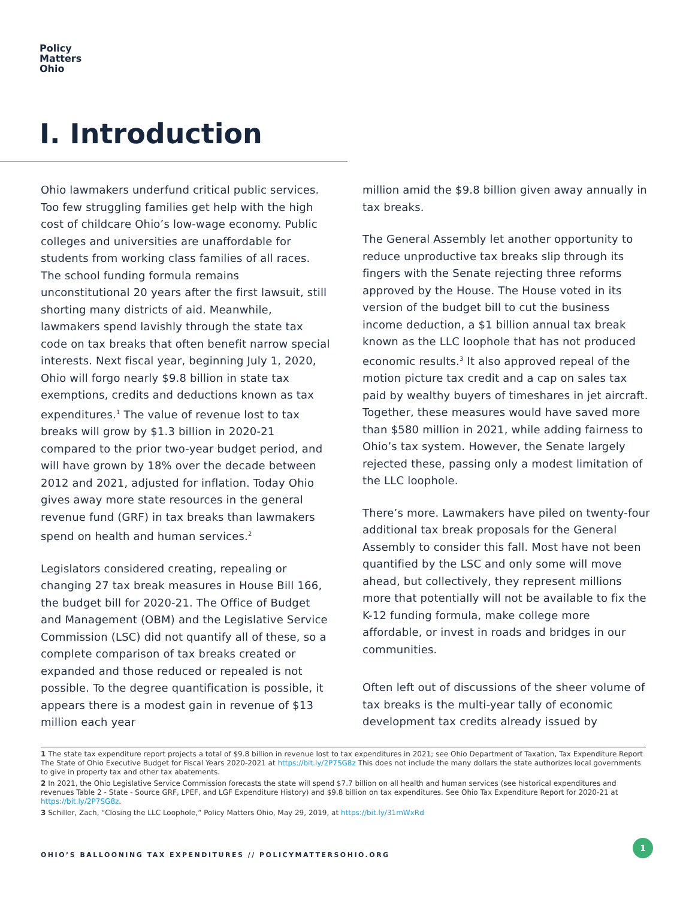Policy
Matters
Ohio
I. Introduction
Ohio lawmakers underfund critical public services. Too few struggling families get help with the high cost of childcare Ohio’s low-wage economy. Public colleges and universities are unaffordable for students from working class families of all races. The school funding formula remains unconstitutional 20 years after the first lawsuit, still shorting many districts of aid. Meanwhile, lawmakers spend lavishly through the state tax code on tax breaks that often benefit narrow special interests. Next fiscal year, beginning July 1, 2020, Ohio will forgo nearly $9.8 billion in state tax exemptions, credits and deductions known as tax expenditures.<sup>1</sup> The value of revenue lost to tax breaks will grow by $1.3 billion in 2020-21 compared to the prior two-year budget period, and will have grown by 18% over the decade between 2012 and 2021, adjusted for inflation. Today Ohio gives away more state resources in the general revenue fund (GRF) in tax breaks than lawmakers spend on health and human services.<sup>2</sup>
Legislators considered creating, repealing or changing 27 tax break measures in House Bill 166, the budget bill for 2020-21. The Office of Budget and Management (OBM) and the Legislative Service Commission (LSC) did not quantify all of these, so a complete comparison of tax breaks created or expanded and those reduced or repealed is not possible. To the degree quantification is possible, it appears there is a modest gain in revenue of $13 million each year
million amid the $9.8 billion given away annually in tax breaks.
The General Assembly let another opportunity to reduce unproductive tax breaks slip through its fingers with the Senate rejecting three reforms approved by the House. The House voted in its version of the budget bill to cut the business income deduction, a $1 billion annual tax break known as the LLC loophole that has not produced economic results.<sup>3</sup> It also approved repeal of the motion picture tax credit and a cap on sales tax paid by wealthy buyers of timeshares in jet aircraft. Together, these measures would have saved more than $580 million in 2021, while adding fairness to Ohio’s tax system. However, the Senate largely rejected these, passing only a modest limitation of the LLC loophole.
There’s more. Lawmakers have piled on twenty-four additional tax break proposals for the General Assembly to consider this fall. Most have not been quantified by the LSC and only some will move ahead, but collectively, they represent millions more that potentially will not be available to fix the K-12 funding formula, make college more affordable, or invest in roads and bridges in our communities.
Often left out of discussions of the sheer volume of tax breaks is the multi-year tally of economic development tax credits already issued by
1 The state tax expenditure report projects a total of $9.8 billion in revenue lost to tax expenditures in 2021; see Ohio Department of Taxation, Tax Expenditure Report The State of Ohio Executive Budget for Fiscal Years 2020-2021 at https://bit.ly/2P7SG8z This does not include the many dollars the state authorizes local governments to give in property tax and other tax abatements.
2 In 2021, the Ohio Legislative Service Commission forecasts the state will spend $7.7 billion on all health and human services (see historical expenditures and revenues Table 2 - State - Source GRF, LPEF, and LGF Expenditure History) and $9.8 billion on tax expenditures. See Ohio Tax Expenditure Report for 2020-21 at https://bit.ly/2P7SG8z.
3 Schiller, Zach, “Closing the LLC Loophole,” Policy Matters Ohio, May 29, 2019, at https://bit.ly/31mWxRd
OHIO’S BALLOONING TAX EXPENDITURES // POLICYMATTERSOHIO.ORG
1